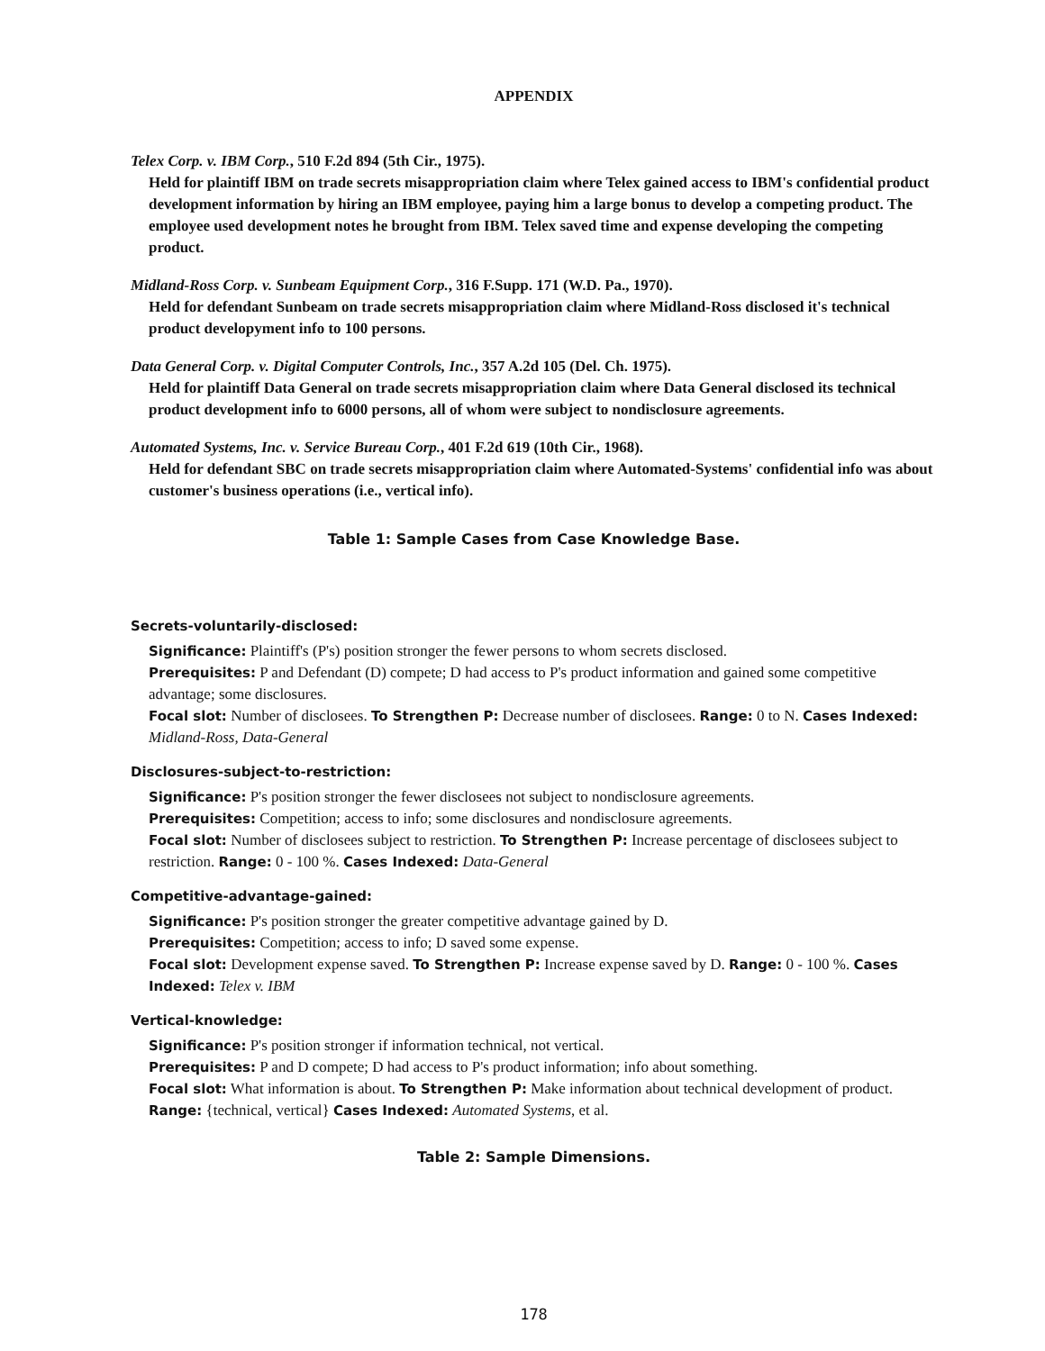APPENDIX
Telex Corp. v. IBM Corp., 510 F.2d 894 (5th Cir., 1975).
Held for plaintiff IBM on trade secrets misappropriation claim where Telex gained access to IBM's confidential product development information by hiring an IBM employee, paying him a large bonus to develop a competing product. The employee used development notes he brought from IBM. Telex saved time and expense developing the competing product.
Midland-Ross Corp. v. Sunbeam Equipment Corp., 316 F.Supp. 171 (W.D. Pa., 1970).
Held for defendant Sunbeam on trade secrets misappropriation claim where Midland-Ross disclosed it's technical product developyment info to 100 persons.
Data General Corp. v. Digital Computer Controls, Inc., 357 A.2d 105 (Del. Ch. 1975).
Held for plaintiff Data General on trade secrets misappropriation claim where Data General disclosed its technical product development info to 6000 persons, all of whom were subject to nondisclosure agreements.
Automated Systems, Inc. v. Service Bureau Corp., 401 F.2d 619 (10th Cir., 1968).
Held for defendant SBC on trade secrets misappropriation claim where Automated-Systems' confidential info was about customer's business operations (i.e., vertical info).
Table 1: Sample Cases from Case Knowledge Base.
Secrets-voluntarily-disclosed:
Significance: Plaintiff's (P's) position stronger the fewer persons to whom secrets disclosed.
Prerequisites: P and Defendant (D) compete; D had access to P's product information and gained some competitive advantage; some disclosures.
Focal slot: Number of disclosees. To Strengthen P: Decrease number of disclosees. Range: 0 to N. Cases Indexed: Midland-Ross, Data-General
Disclosures-subject-to-restriction:
Significance: P's position stronger the fewer disclosees not subject to nondisclosure agreements.
Prerequisites: Competition; access to info; some disclosures and nondisclosure agreements.
Focal slot: Number of disclosees subject to restriction. To Strengthen P: Increase percentage of disclosees subject to restriction. Range: 0 - 100 %. Cases Indexed: Data-General
Competitive-advantage-gained:
Significance: P's position stronger the greater competitive advantage gained by D.
Prerequisites: Competition; access to info; D saved some expense.
Focal slot: Development expense saved. To Strengthen P: Increase expense saved by D. Range: 0 - 100 %. Cases Indexed: Telex v. IBM
Vertical-knowledge:
Significance: P's position stronger if information technical, not vertical.
Prerequisites: P and D compete; D had access to P's product information; info about something.
Focal slot: What information is about. To Strengthen P: Make information about technical development of product. Range: {technical, vertical} Cases Indexed: Automated Systems, et al.
Table 2: Sample Dimensions.
178